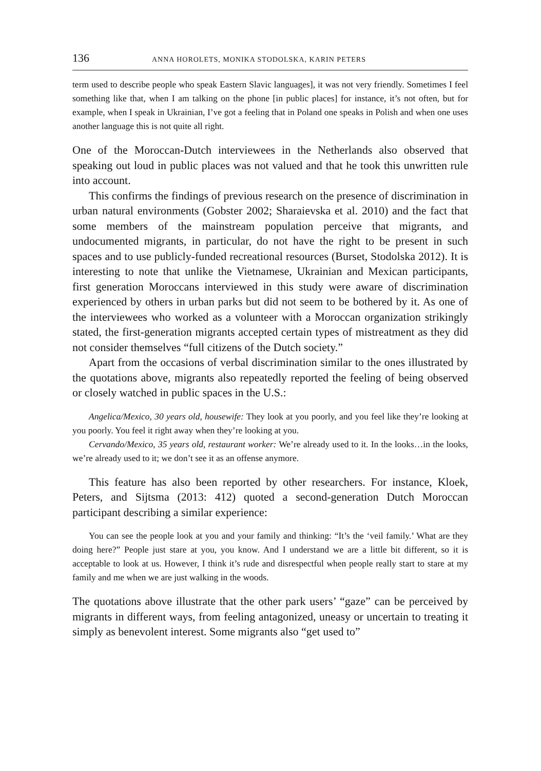136 ANNA HOROLETS, MONIKA STODOLSKA, KARIN PETERS
term used to describe people who speak Eastern Slavic languages], it was not very friendly. Sometimes I feel something like that, when I am talking on the phone [in public places] for instance, it’s not often, but for example, when I speak in Ukrainian, I’ve got a feeling that in Poland one speaks in Polish and when one uses another language this is not quite all right.
One of the Moroccan-Dutch interviewees in the Netherlands also observed that speaking out loud in public places was not valued and that he took this unwritten rule into account.
This confirms the findings of previous research on the presence of discrimination in urban natural environments (Gobster 2002; Sharaievska et al. 2010) and the fact that some members of the mainstream population perceive that migrants, and undocumented migrants, in particular, do not have the right to be present in such spaces and to use publicly-funded recreational resources (Burset, Stodolska 2012). It is interesting to note that unlike the Vietnamese, Ukrainian and Mexican participants, first generation Moroccans interviewed in this study were aware of discrimination experienced by others in urban parks but did not seem to be bothered by it. As one of the interviewees who worked as a volunteer with a Moroccan organization strikingly stated, the first-generation migrants accepted certain types of mistreatment as they did not consider themselves “full citizens of the Dutch society.”
Apart from the occasions of verbal discrimination similar to the ones illustrated by the quotations above, migrants also repeatedly reported the feeling of being observed or closely watched in public spaces in the U.S.:
Angelica/Mexico, 30 years old, housewife: They look at you poorly, and you feel like they’re looking at you poorly. You feel it right away when they’re looking at you.
Cervando/Mexico, 35 years old, restaurant worker: We’re already used to it. In the looks…in the looks, we’re already used to it; we don’t see it as an offense anymore.
This feature has also been reported by other researchers. For instance, Kloek, Peters, and Sijtsma (2013: 412) quoted a second-generation Dutch Moroccan participant describing a similar experience:
You can see the people look at you and your family and thinking: “It’s the ‘veil family.’ What are they doing here?” People just stare at you, you know. And I understand we are a little bit different, so it is acceptable to look at us. However, I think it’s rude and disrespectful when people really start to stare at my family and me when we are just walking in the woods.
The quotations above illustrate that the other park users’ “gaze” can be perceived by migrants in different ways, from feeling antagonized, uneasy or uncertain to treating it simply as benevolent interest. Some migrants also “get used to”